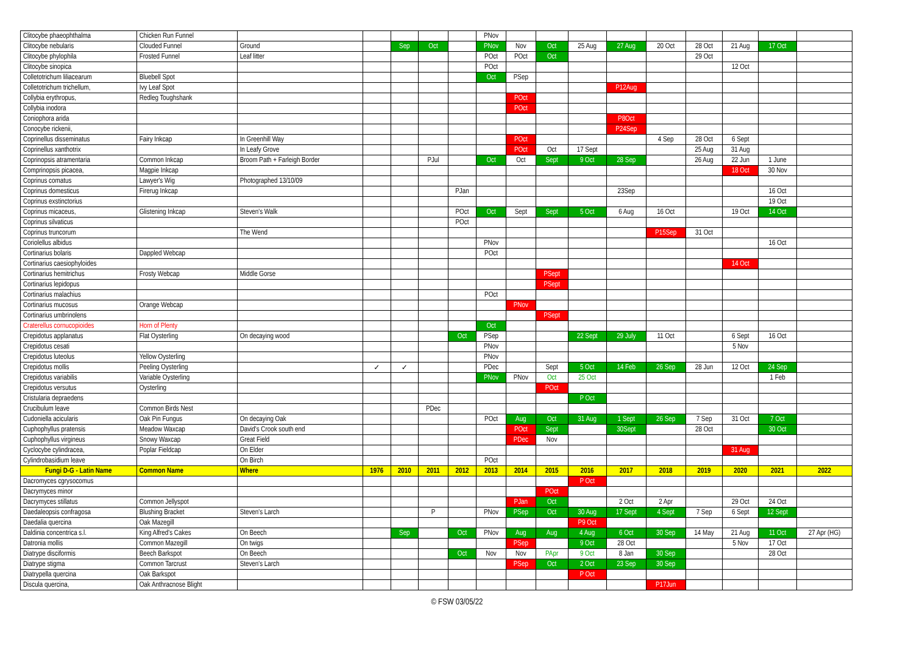| Clitocybe phaeophthalma | Chicken Run Funnel | | | | | | PNov | | | | | | | | | |
| Clitocybe nebularis | Clouded Funnel | Ground | | Sep | Oct | | PNov | Nov | Oct | 25 Aug | 27 Aug | 20 Oct | 28 Oct | 21 Aug | 17 Oct | |
| Clitocybe phylophila | Frosted Funnel | Leaf litter | | | | | POct | POct | Oct | | | | 29 Oct | | | |
| Clitocybe sinopica | | | | | | | POct | | | | | | | 12 Oct | | |
| Colletotrichum liliacearum | Bluebell Spot | | | | | | Oct | PSep | | | | | | | | |
| Colletotrichum trichellum, | Ivy Leaf Spot | | | | | | | | | | P12Aug | | | | | |
| Collybia erythropus, | Redleg Toughshank | | | | | | | POct | | | | | | | | |
| Collybia inodora | | | | | | | | POct | | | | | | | | |
| Coniophora arida | | | | | | | | | | | P8Oct | | | | | |
| Conocybe rickenii, | | | | | | | | | | | P24Sep | | | | | |
| Coprinellus disseminatus | Fairy Inkcap | In Greenhill Way | | | | | | POct | | | | 4 Sep | 28 Oct | 6 Sept | | |
| Coprinellus xanthotrix | | In Leafy Grove | | | | | | POct | Oct | 17 Sept | | | 25 Aug | 31 Aug | | |
| Coprinopsis atramentaria | Common Inkcap | Broom Path + Farleigh Border | | | PJul | | Oct | Oct | Sept | 9 Oct | 28 Sep | | 26 Aug | 22 Jun | 1 June | |
| Comprinopsis picacea, | Magpie Inkcap | | | | | | | | | | | | | 18 Oct | 30 Nov | |
| Coprinus comatus | Lawyer's Wig | Photographed 13/10/09 | | | | | | | | | | | | | | |
| Coprinus domesticus | Firerug Inkcap | | | | | PJan | | | | | 23Sep | | | | 16 Oct | |
| Coprinus exstinctorius | | | | | | | | | | | | | | | 19 Oct | |
| Coprinus micaceus, | Glistening Inkcap | Steven's Walk | | | | POct | Oct | Sept | Sept | 5 Oct | 6 Aug | 16 Oct | | 19 Oct | 14 Oct | |
| Coprinus silvaticus | | | | | | POct | | | | | | | | | | |
| Coprinus truncorum | | The Wend | | | | | | | | | | P15Sep | 31 Oct | | | |
| Coriolellus albidus | | | | | | | PNov | | | | | | | | 16 Oct | |
| Cortinarius bolaris | Dappled Webcap | | | | | | POct | | | | | | | | | |
| Cortinarius caesiophyloides | | | | | | | | | | | | | | 14 Oct | | |
| Cortinarius hemitrichus | Frosty Webcap | Middle Gorse | | | | | | | PSept | | | | | | | |
| Cortinarius lepidopus | | | | | | | | | PSept | | | | | | | |
| Cortinarius malachius | | | | | | | POct | | | | | | | | | |
| Cortinarius mucosus | Orange Webcap | | | | | | | PNov | | | | | | | | |
| Cortinarius umbrinolens | | | | | | | | | PSept | | | | | | | |
| Craterellus cornucopioides | Horn of Plenty | | | | | | Oct | | | | | | | | | |
| Crepidotus applanatus | Flat Oysterling | On decaying wood | | | | Oct | PSep | | | 22 Sept | 29 July | 11 Oct | | 6 Sept | 16 Oct | |
| Crepidotus cesati | | | | | | | PNov | | | | | | | 5 Nov | | |
| Crepidotus luteolus | Yellow Oysterling | | | | | | PNov | | | | | | | | | |
| Crepidotus mollis | Peeling Oysterling | | ✓ | ✓ | | | PDec | | Sept | 5 Oct | 14 Feb | 26 Sep | 28 Jun | 12 Oct | 24 Sep | |
| Crepidotus variabilis | Variable Oysterling | | | | | | PNov | PNov | Oct | 25 Oct | | | | | 1 Feb | |
| Crepidotus versutus | Oysterling | | | | | | | | POct | | | | | | | |
| Cristularia depraedens | | | | | | | | | | P Oct | | | | | | |
| Crucibulum leave | Common Birds Nest | | | | PDec | | | | | | | | | | | |
| Cudoniella acicularis | Oak Pin Fungus | On decaying Oak | | | | | POct | Aug | Oct | 31 Aug | 1 Sept | 26 Sep | 7 Sep | 31 Oct | 7 Oct | |
| Cuphophyllus pratensis | Meadow Waxcap | David's Crook south end | | | | | | POct | Sept | | 30Sept | | 28 Oct | | 30 Oct | |
| Cuphophyllus virgineus | Snowy Waxcap | Great Field | | | | | | PDec | Nov | | | | | | | |
| Cyclocybe cylindracea, | Poplar Fieldcap | On Elder | | | | | | | | | | | | 31 Aug | | |
| Cylindrobasidium leave | | On Birch | | | | | POct | | | | | | | | | |
| Fungi D-G - Latin Name | Common Name | Where | 1976 | 2010 | 2011 | 2012 | 2013 | 2014 | 2015 | 2016 | 2017 | 2018 | 2019 | 2020 | 2021 | 2022 |
| Dacromyces cgrysocomus | | | | | | | | | | P Oct | | | | | | |
| Dacrymyces minor | | | | | | | | | POct | | | | | | | |
| Dacrymyces stillatus | Common Jellyspot | | | | | | | PJan | Oct | | 2 Oct | 2 Apr | | 29 Oct | 24 Oct | |
| Daedaleopsis confragosa | Blushing Bracket | Steven's Larch | | | P | | PNov | PSep | Oct | 30 Aug | 17 Sept | 4 Sept | 7 Sep | 6 Sept | 12 Sept | |
| Daedalia quercina | Oak Mazegill | | | | | | | | | P9 Oct | | | | | | |
| Daldinia concentrica s.l. | King Alfred's Cakes | On Beech | | Sep | | Oct | PNov | Aug | Aug | 4 Aug | 6 Oct | 30 Sep | 14 May | 21 Aug | 11 Oct | 27 Apr (HG) |
| Datronia mollis | Common Mazegill | On twigs | | | | | | PSep | | 9 Oct | 28 Oct | | | 5 Nov | 17 Oct | |
| Diatrype disciformis | Beech Barkspot | On Beech | | | | Oct | Nov | Nov | PApr | 9 Oct | 8 Jan | 30 Sep | | | 28 Oct | |
| Diatrype stigma | Common Tarcrust | Steven's Larch | | | | | | PSep | Oct | 2 Oct | 23 Sep | 30 Sep | | | | |
| Diatrypella quercina | Oak Barkspot | | | | | | | | | P Oct | | | | | | |
| Discula quercina, | Oak Anthracnose Blight | | | | | | | | | | | P17Jun | | | | |
© FSW 03/05/22